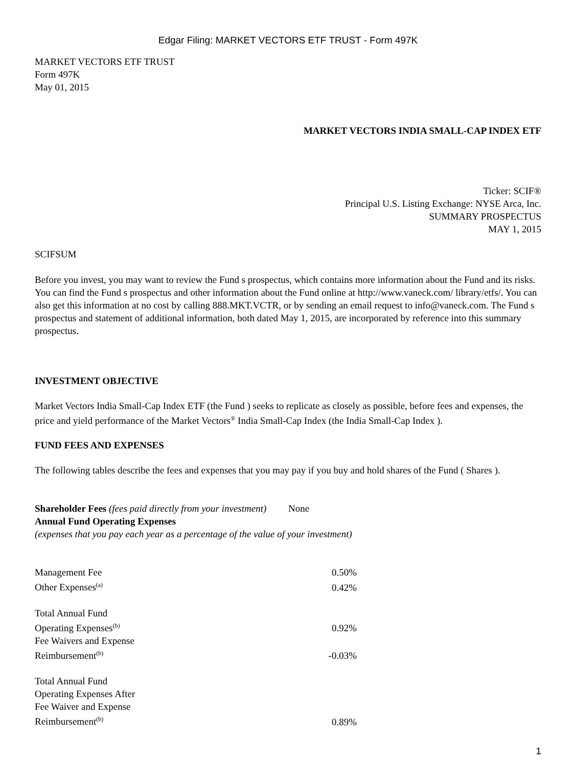Edgar Filing: MARKET VECTORS ETF TRUST - Form 497K
MARKET VECTORS ETF TRUST
Form 497K
May 01, 2015
MARKET VECTORS INDIA SMALL-CAP INDEX ETF
Ticker: SCIF®
Principal U.S. Listing Exchange: NYSE Arca, Inc.
SUMMARY PROSPECTUS
MAY 1, 2015
SCIFSUM
Before you invest, you may want to review the Fund s prospectus, which contains more information about the Fund and its risks. You can find the Fund s prospectus and other information about the Fund online at http://www.vaneck.com/ library/etfs/. You can also get this information at no cost by calling 888.MKT.VCTR, or by sending an email request to info@vaneck.com. The Fund s prospectus and statement of additional information, both dated May 1, 2015, are incorporated by reference into this summary prospectus.
INVESTMENT OBJECTIVE
Market Vectors India Small-Cap Index ETF (the Fund ) seeks to replicate as closely as possible, before fees and expenses, the price and yield performance of the Market Vectors<sup>®</sup> India Small-Cap Index (the India Small-Cap Index ).
FUND FEES AND EXPENSES
The following tables describe the fees and expenses that you may pay if you buy and hold shares of the Fund ( Shares ).
Shareholder Fees (fees paid directly from your investment) None
Annual Fund Operating Expenses
(expenses that you pay each year as a percentage of the value of your investment)
| Management Fee | 0.50% |
| Other Expenses<sup>(a)</sup> | 0.42% |
| Total Annual Fund Operating Expenses<sup>(b)</sup> | 0.92% |
| Fee Waivers and Expense Reimbursement<sup>(b)</sup> | -0.03% |
| Total Annual Fund Operating Expenses After Fee Waiver and Expense Reimbursement<sup>(b)</sup> | 0.89% |
1